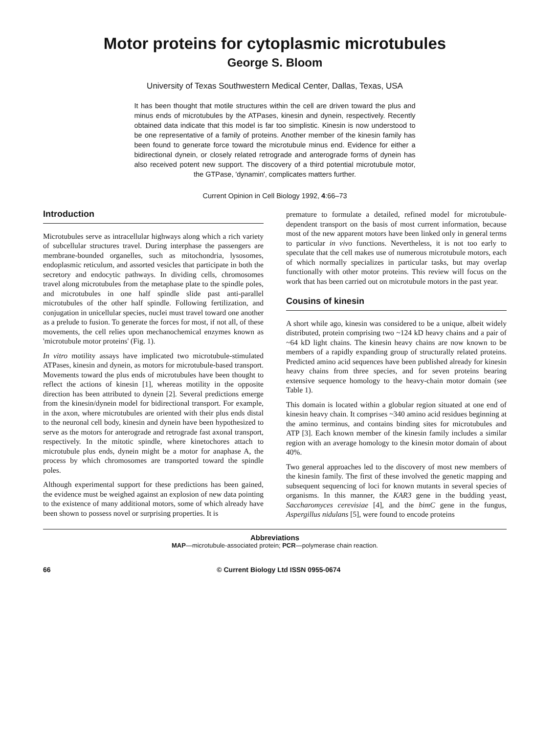Motor proteins for cytoplasmic microtubules
George S. Bloom
University of Texas Southwestern Medical Center, Dallas, Texas, USA
It has been thought that motile structures within the cell are driven toward the plus and minus ends of microtubules by the ATPases, kinesin and dynein, respectively. Recently obtained data indicate that this model is far too simplistic. Kinesin is now understood to be one representative of a family of proteins. Another member of the kinesin family has been found to generate force toward the microtubule minus end. Evidence for either a bidirectional dynein, or closely related retrograde and anterograde forms of dynein has also received potent new support. The discovery of a third potential microtubule motor, the GTPase, 'dynamin', complicates matters further.
Current Opinion in Cell Biology 1992, 4:66–73
Introduction
Microtubules serve as intracellular highways along which a rich variety of subcellular structures travel. During interphase the passengers are membrane-bounded organelles, such as mitochondria, lysosomes, endoplasmic reticulum, and assorted vesicles that participate in both the secretory and endocytic pathways. In dividing cells, chromosomes travel along microtubules from the metaphase plate to the spindle poles, and microtubules in one half spindle slide past anti-parallel microtubules of the other half spindle. Following fertilization, and conjugation in unicellular species, nuclei must travel toward one another as a prelude to fusion. To generate the forces for most, if not all, of these movements, the cell relies upon mechanochemical enzymes known as 'microtubule motor proteins' (Fig. 1).
In vitro motility assays have implicated two microtubule-stimulated ATPases, kinesin and dynein, as motors for microtubule-based transport. Movements toward the plus ends of microtubules have been thought to reflect the actions of kinesin [1], whereas motility in the opposite direction has been attributed to dynein [2]. Several predictions emerge from the kinesin/dynein model for bidirectional transport. For example, in the axon, where microtubules are oriented with their plus ends distal to the neuronal cell body, kinesin and dynein have been hypothesized to serve as the motors for anterograde and retrograde fast axonal transport, respectively. In the mitotic spindle, where kinetochores attach to microtubule plus ends, dynein might be a motor for anaphase A, the process by which chromosomes are transported toward the spindle poles.
Although experimental support for these predictions has been gained, the evidence must be weighed against an explosion of new data pointing to the existence of many additional motors, some of which already have been shown to possess novel or surprising properties. It is
premature to formulate a detailed, refined model for microtubule-dependent transport on the basis of most current information, because most of the new apparent motors have been linked only in general terms to particular in vivo functions. Nevertheless, it is not too early to speculate that the cell makes use of numerous microtubule motors, each of which normally specializes in particular tasks, but may overlap functionally with other motor proteins. This review will focus on the work that has been carried out on microtubule motors in the past year.
Cousins of kinesin
A short while ago, kinesin was considered to be a unique, albeit widely distributed, protein comprising two ~124 kD heavy chains and a pair of ~64 kD light chains. The kinesin heavy chains are now known to be members of a rapidly expanding group of structurally related proteins. Predicted amino acid sequences have been published already for kinesin heavy chains from three species, and for seven proteins bearing extensive sequence homology to the heavy-chain motor domain (see Table 1).
This domain is located within a globular region situated at one end of kinesin heavy chain. It comprises ~340 amino acid residues beginning at the amino terminus, and contains binding sites for microtubules and ATP [3]. Each known member of the kinesin family includes a similar region with an average homology to the kinesin motor domain of about 40%.
Two general approaches led to the discovery of most new members of the kinesin family. The first of these involved the genetic mapping and subsequent sequencing of loci for known mutants in several species of organisms. In this manner, the KAR3 gene in the budding yeast, Saccharomyces cerevisiae [4], and the bimC gene in the fungus, Aspergillus nidulans [5], were found to encode proteins
Abbreviations
MAP—microtubule-associated protein; PCR—polymerase chain reaction.
66 © Current Biology Ltd ISSN 0955-0674